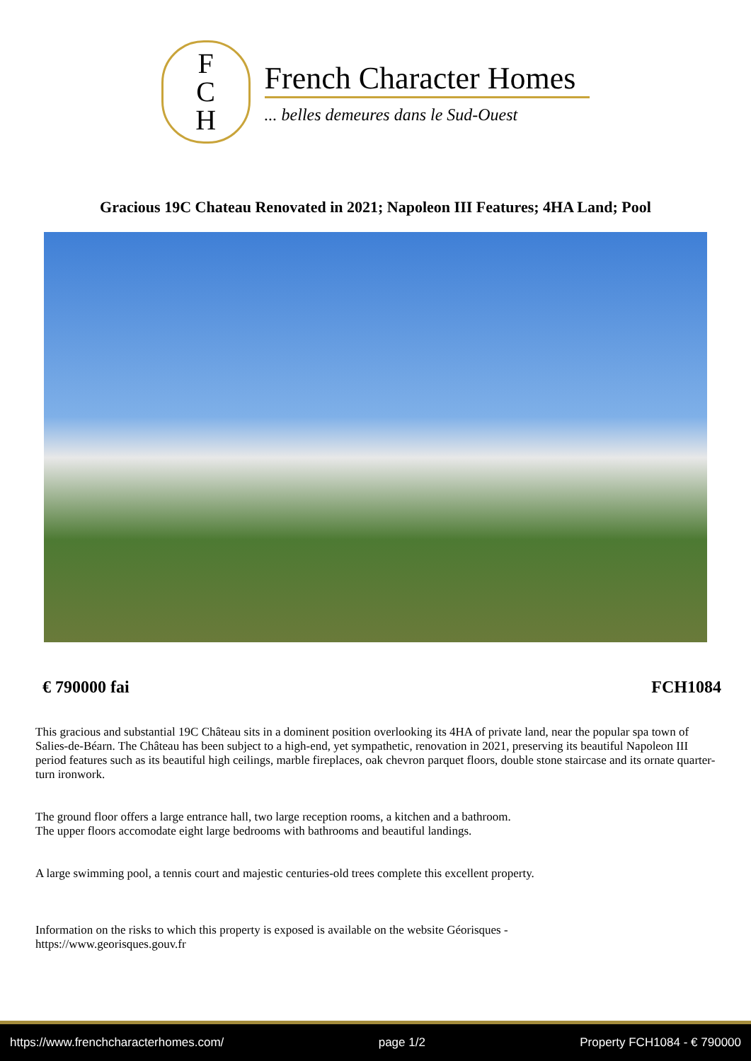F
C
H
French Character Homes
... belles demeures dans le Sud-Ouest
Gracious 19C Chateau Renovated in 2021; Napoleon III Features; 4HA Land; Pool
€ 790000 fai FCH1084
This gracious and substantial 19C Château sits in a dominent position overlooking its 4HA of private land, near the popular spa town of Salies-de-Béarn. The Château has been subject to a high-end, yet sympathetic, renovation in 2021, preserving its beautiful Napoleon III period features such as its beautiful high ceilings, marble fireplaces, oak chevron parquet floors, double stone staircase and its ornate quarter-turn ironwork.
The ground floor offers a large entrance hall, two large reception rooms, a kitchen and a bathroom.
The upper floors accomodate eight large bedrooms with bathrooms and beautiful landings.
A large swimming pool, a tennis court and majestic centuries-old trees complete this excellent property.
Information on the risks to which this property is exposed is available on the website Géorisques -
https://www.georisques.gouv.fr
https://www.frenchcharacterhomes.com/ page 1/2 Property FCH1084 - € 790000